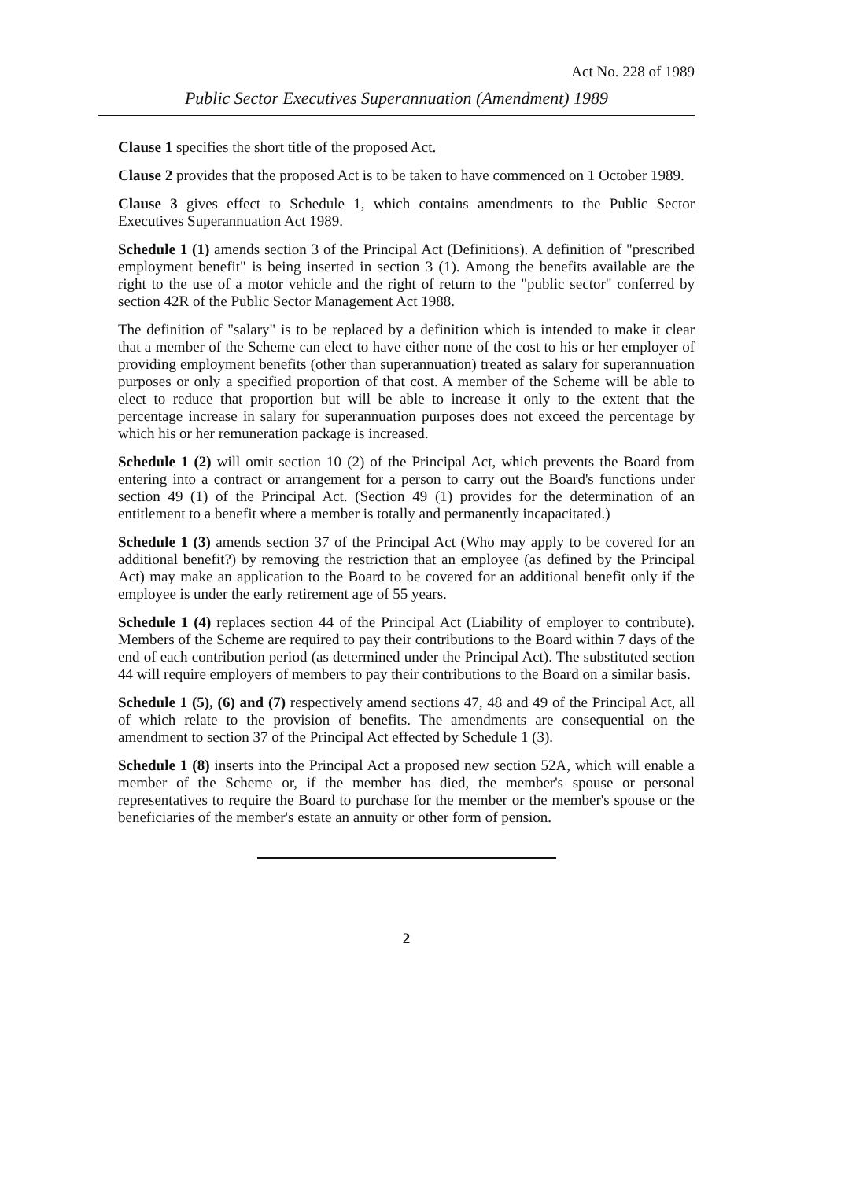Act No. 228 of 1989
Public Sector Executives Superannuation (Amendment) 1989
Clause 1 specifies the short title of the proposed Act.
Clause 2 provides that the proposed Act is to be taken to have commenced on 1 October 1989.
Clause 3 gives effect to Schedule 1, which contains amendments to the Public Sector Executives Superannuation Act 1989.
Schedule 1 (1) amends section 3 of the Principal Act (Definitions). A definition of "prescribed employment benefit" is being inserted in section 3 (1). Among the benefits available are the right to the use of a motor vehicle and the right of return to the "public sector" conferred by section 42R of the Public Sector Management Act 1988.
The definition of "salary" is to be replaced by a definition which is intended to make it clear that a member of the Scheme can elect to have either none of the cost to his or her employer of providing employment benefits (other than superannuation) treated as salary for superannuation purposes or only a specified proportion of that cost. A member of the Scheme will be able to elect to reduce that proportion but will be able to increase it only to the extent that the percentage increase in salary for superannuation purposes does not exceed the percentage by which his or her remuneration package is increased.
Schedule 1 (2) will omit section 10 (2) of the Principal Act, which prevents the Board from entering into a contract or arrangement for a person to carry out the Board's functions under section 49 (1) of the Principal Act. (Section 49 (1) provides for the determination of an entitlement to a benefit where a member is totally and permanently incapacitated.)
Schedule 1 (3) amends section 37 of the Principal Act (Who may apply to be covered for an additional benefit?) by removing the restriction that an employee (as defined by the Principal Act) may make an application to the Board to be covered for an additional benefit only if the employee is under the early retirement age of 55 years.
Schedule 1 (4) replaces section 44 of the Principal Act (Liability of employer to contribute). Members of the Scheme are required to pay their contributions to the Board within 7 days of the end of each contribution period (as determined under the Principal Act). The substituted section 44 will require employers of members to pay their contributions to the Board on a similar basis.
Schedule 1 (5), (6) and (7) respectively amend sections 47, 48 and 49 of the Principal Act, all of which relate to the provision of benefits. The amendments are consequential on the amendment to section 37 of the Principal Act effected by Schedule 1 (3).
Schedule 1 (8) inserts into the Principal Act a proposed new section 52A, which will enable a member of the Scheme or, if the member has died, the member's spouse or personal representatives to require the Board to purchase for the member or the member's spouse or the beneficiaries of the member's estate an annuity or other form of pension.
2